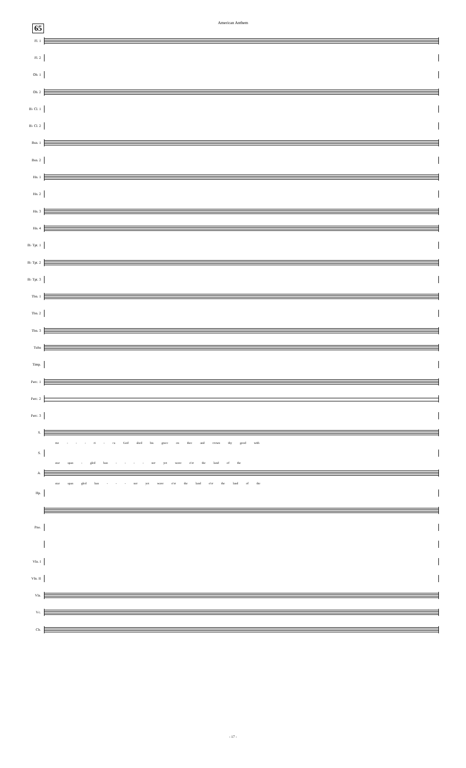American Anthem
65
Fl. 1
Fl. 2
Ob. 1
Ob. 2
B♭ Cl. 1
B♭ Cl. 2
Bsn. 1
Bsn. 2
Hn. 1
Hn. 2
Hn. 3
Hn. 4
B♭ Tpt. 1
B♭ Tpt. 2
B♭ Tpt. 3
Tbn. 1
Tbn. 2
Tbn. 3
Tuba
Timp.
Perc. 1
Perc. 2
Perc. 3
S.
me - - - ri - ca God shed his grace on thee and crown thy good with
S.
star span - gled ban - - - - ner yet wave o'er the land of the
A.
star span gled ban - - - ner yet wave o'er the land o'er the land of the
Hp.
Pno.
Vln. I
Vln. II
Vla.
Vc.
Cb.
- 17 -